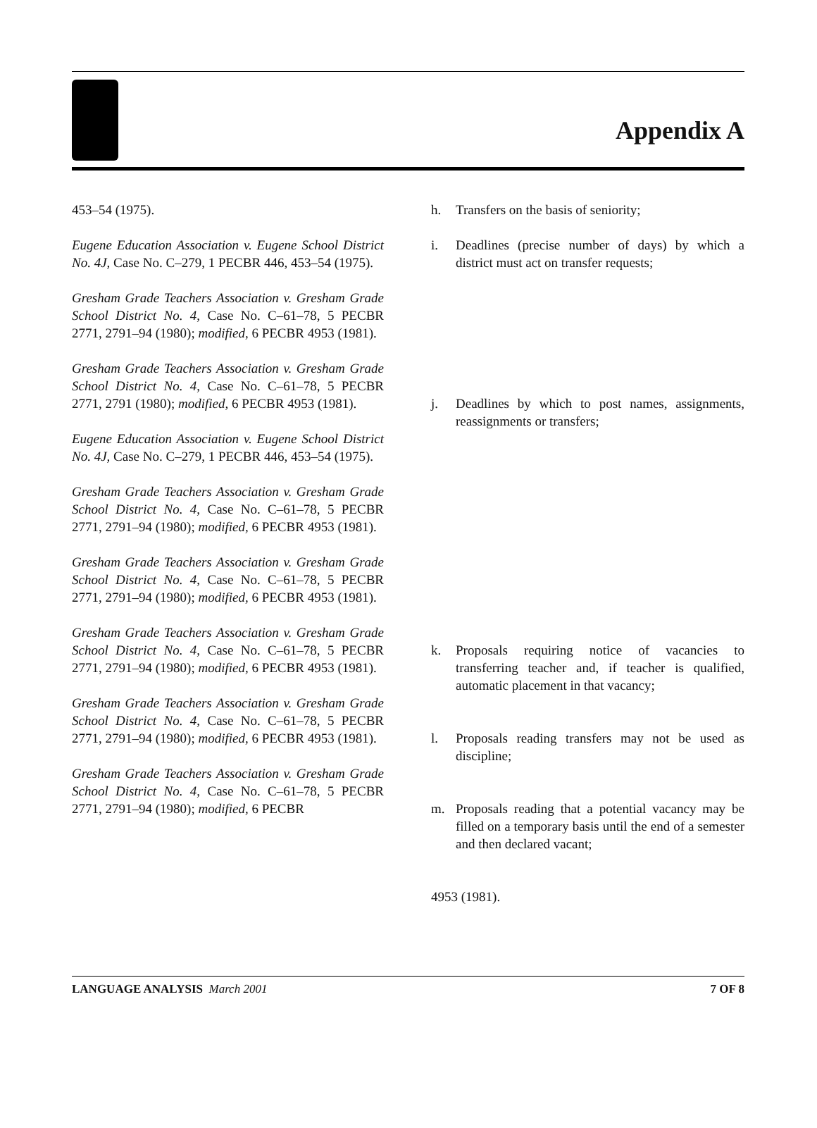Appendix A
453–54 (1975).
Eugene Education Association v. Eugene School District No. 4J, Case No. C–279, 1 PECBR 446, 453–54 (1975).
Gresham Grade Teachers Association v. Gresham Grade School District No. 4, Case No. C–61–78, 5 PECBR 2771, 2791–94 (1980); modified, 6 PECBR 4953 (1981).
Gresham Grade Teachers Association v. Gresham Grade School District No. 4, Case No. C–61–78, 5 PECBR 2771, 2791 (1980); modified, 6 PECBR 4953 (1981).
Eugene Education Association v. Eugene School District No. 4J, Case No. C–279, 1 PECBR 446, 453–54 (1975).
Gresham Grade Teachers Association v. Gresham Grade School District No. 4, Case No. C–61–78, 5 PECBR 2771, 2791–94 (1980); modified, 6 PECBR 4953 (1981).
Gresham Grade Teachers Association v. Gresham Grade School District No. 4, Case No. C–61–78, 5 PECBR 2771, 2791–94 (1980); modified, 6 PECBR 4953 (1981).
Gresham Grade Teachers Association v. Gresham Grade School District No. 4, Case No. C–61–78, 5 PECBR 2771, 2791–94 (1980); modified, 6 PECBR 4953 (1981).
Gresham Grade Teachers Association v. Gresham Grade School District No. 4, Case No. C–61–78, 5 PECBR 2771, 2791–94 (1980); modified, 6 PECBR 4953 (1981).
Gresham Grade Teachers Association v. Gresham Grade School District No. 4, Case No. C–61–78, 5 PECBR 2771, 2791–94 (1980); modified, 6 PECBR
h. Transfers on the basis of seniority;
i. Deadlines (precise number of days) by which a district must act on transfer requests;
j. Deadlines by which to post names, assignments, reassignments or transfers;
k. Proposals requiring notice of vacancies to transferring teacher and, if teacher is qualified, automatic placement in that vacancy;
l. Proposals reading transfers may not be used as discipline;
m. Proposals reading that a potential vacancy may be filled on a temporary basis until the end of a semester and then declared vacant;
4953 (1981).
LANGUAGE ANALYSIS March 2001 7 OF 8